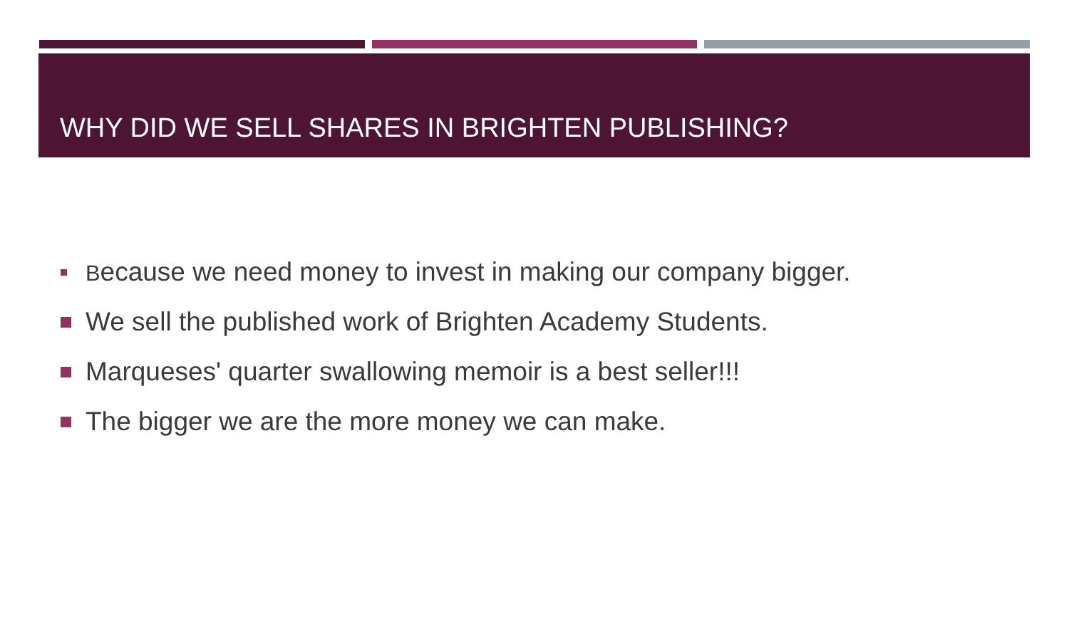WHY DID WE SELL SHARES IN BRIGHTEN PUBLISHING?
Because we need money to invest in making our company bigger.
We sell the published work of Brighten Academy Students.
Marqueses' quarter swallowing memoir is a best seller!!!
The bigger we are the more money we can make.